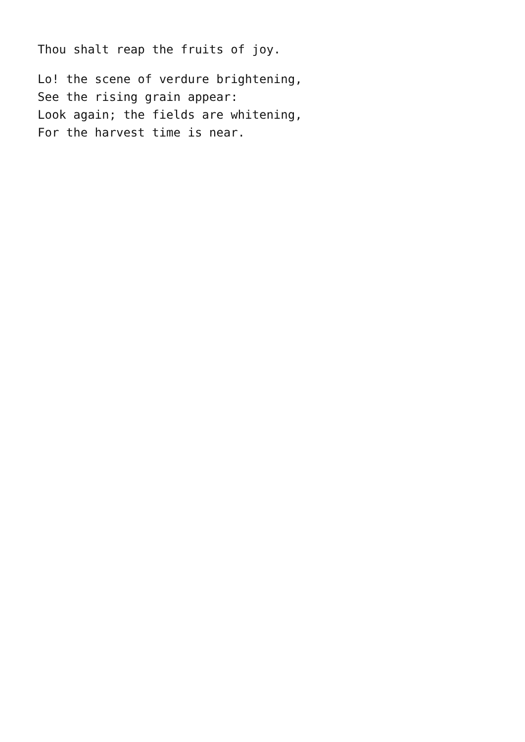Thou shalt reap the fruits of joy.
Lo! the scene of verdure brightening,
See the rising grain appear:
Look again; the fields are whitening,
For the harvest time is near.